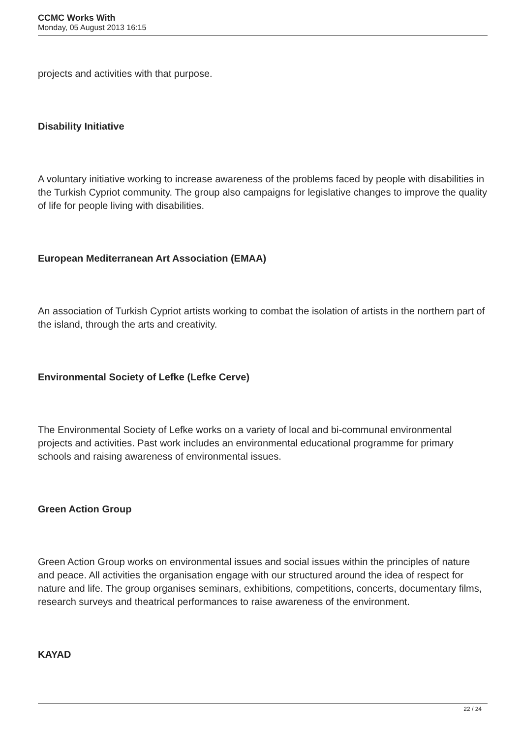CCMC Works With
Monday, 05 August 2013 16:15
projects and activities with that purpose.
Disability Initiative
A voluntary initiative working to increase awareness of the problems faced by people with disabilities in the Turkish Cypriot community. The group also campaigns for legislative changes to improve the quality of life for people living with disabilities.
European Mediterranean Art Association (EMAA)
An association of Turkish Cypriot artists working to combat the isolation of artists in the northern part of the island, through the arts and creativity.
Environmental Society of Lefke (Lefke Cerve)
The Environmental Society of Lefke works on a variety of local and bi-communal environmental projects and activities. Past work includes an environmental educational programme for primary schools and raising awareness of environmental issues.
Green Action Group
Green Action Group works on environmental issues and social issues within the principles of nature and peace. All activities the organisation engage with our structured around the idea of respect for nature and life. The group organises seminars, exhibitions, competitions, concerts, documentary films, research surveys and theatrical performances to raise awareness of the environment.
KAYAD
22 / 24